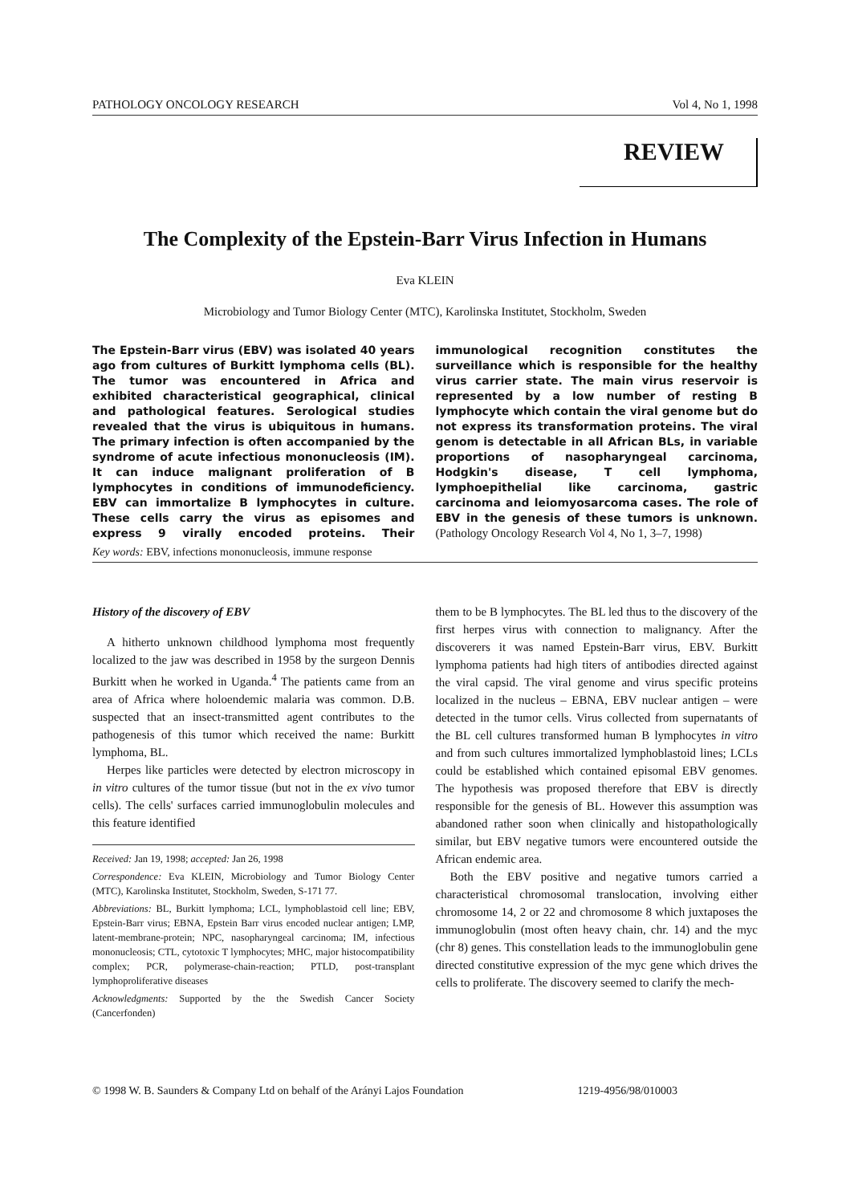PATHOLOGY ONCOLOGY RESEARCH Vol 4, No 1, 1998
REVIEW
The Complexity of the Epstein-Barr Virus Infection in Humans
Eva KLEIN
Microbiology and Tumor Biology Center (MTC), Karolinska Institutet, Stockholm, Sweden
The Epstein-Barr virus (EBV) was isolated 40 years ago from cultures of Burkitt lymphoma cells (BL). The tumor was encountered in Africa and exhibited characteristical geographical, clinical and pathological features. Serological studies revealed that the virus is ubiquitous in humans. The primary infection is often accompanied by the syndrome of acute infectious mononucleosis (IM). It can induce malignant proliferation of B lymphocytes in conditions of immunodeficiency. EBV can immortalize B lymphocytes in culture. These cells carry the virus as episomes and express 9 virally encoded proteins. Their immunological recognition constitutes the surveillance which is responsible for the healthy virus carrier state. The main virus reservoir is represented by a low number of resting B lymphocyte which contain the viral genome but do not express its transformation proteins. The viral genom is detectable in all African BLs, in variable proportions of nasopharyngeal carcinoma, Hodgkin's disease, T cell lymphoma, lymphoepithelial like carcinoma, gastric carcinoma and leiomyosarcoma cases. The role of EBV in the genesis of these tumors is unknown. (Pathology Oncology Research Vol 4, No 1, 3–7, 1998)
Key words: EBV, infections mononucleosis, immune response
History of the discovery of EBV
A hitherto unknown childhood lymphoma most frequently localized to the jaw was described in 1958 by the surgeon Dennis Burkitt when he worked in Uganda.<sup>4</sup> The patients came from an area of Africa where holoendemic malaria was common. D.B. suspected that an insect-transmitted agent contributes to the pathogenesis of this tumor which received the name: Burkitt lymphoma, BL.
Herpes like particles were detected by electron microscopy in in vitro cultures of the tumor tissue (but not in the ex vivo tumor cells). The cells' surfaces carried immunoglobulin molecules and this feature identified
Received: Jan 19, 1998; accepted: Jan 26, 1998
Correspondence: Eva KLEIN, Microbiology and Tumor Biology Center (MTC), Karolinska Institutet, Stockholm, Sweden, S-171 77.
Abbreviations: BL, Burkitt lymphoma; LCL, lymphoblastoid cell line; EBV, Epstein-Barr virus; EBNA, Epstein Barr virus encoded nuclear antigen; LMP, latent-membrane-protein; NPC, nasopharyngeal carcinoma; IM, infectious mononucleosis; CTL, cytotoxic T lymphocytes; MHC, major histocompatibility complex; PCR, polymerase-chain-reaction; PTLD, post-transplant lymphoproliferative diseases
Acknowledgments: Supported by the the Swedish Cancer Society (Cancerfonden)
them to be B lymphocytes. The BL led thus to the discovery of the first herpes virus with connection to malignancy. After the discoverers it was named Epstein-Barr virus, EBV. Burkitt lymphoma patients had high titers of antibodies directed against the viral capsid. The viral genome and virus specific proteins localized in the nucleus – EBNA, EBV nuclear antigen – were detected in the tumor cells. Virus collected from supernatants of the BL cell cultures transformed human B lymphocytes in vitro and from such cultures immortalized lymphoblastoid lines; LCLs could be established which contained episomal EBV genomes. The hypothesis was proposed therefore that EBV is directly responsible for the genesis of BL. However this assumption was abandoned rather soon when clinically and histopathologically similar, but EBV negative tumors were encountered outside the African endemic area.
Both the EBV positive and negative tumors carried a characteristical chromosomal translocation, involving either chromosome 14, 2 or 22 and chromosome 8 which juxtaposes the immunoglobulin (most often heavy chain, chr. 14) and the myc (chr 8) genes. This constellation leads to the immunoglobulin gene directed constitutive expression of the myc gene which drives the cells to proliferate. The discovery seemed to clarify the mech-
© 1998 W. B. Saunders & Company Ltd on behalf of the Arányi Lajos Foundation 1219-4956/98/010003